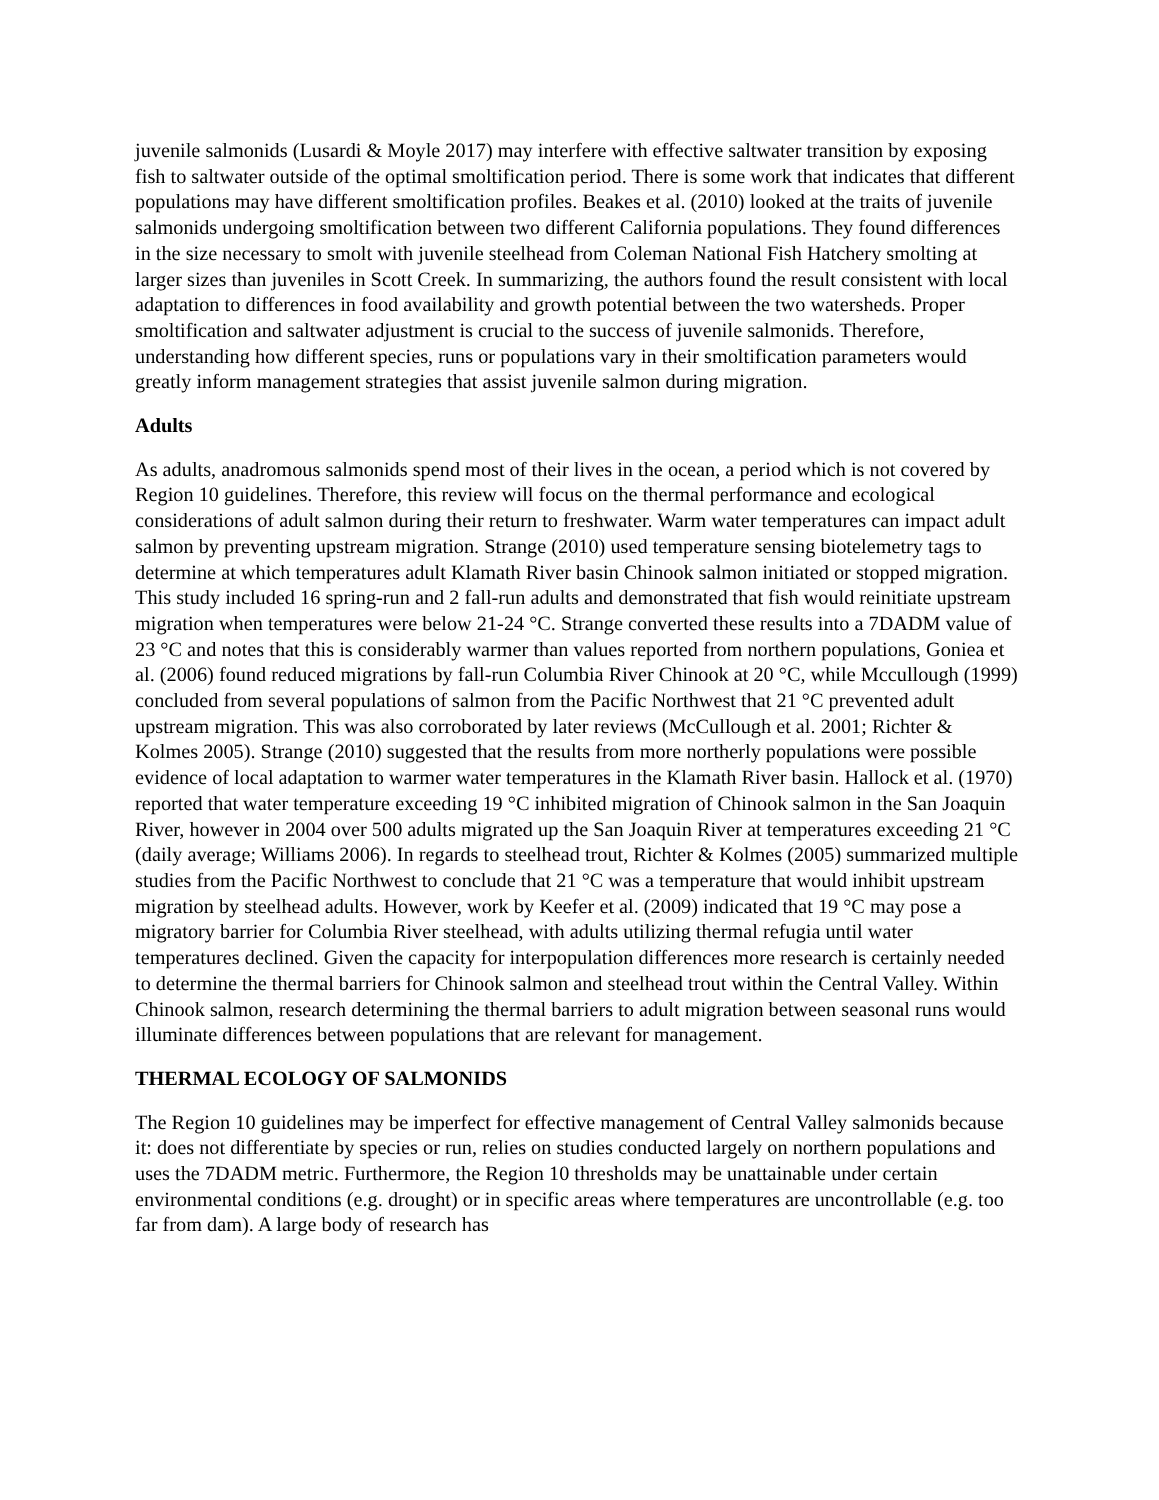juvenile salmonids (Lusardi & Moyle 2017) may interfere with effective saltwater transition by exposing fish to saltwater outside of the optimal smoltification period. There is some work that indicates that different populations may have different smoltification profiles. Beakes et al. (2010) looked at the traits of juvenile salmonids undergoing smoltification between two different California populations. They found differences in the size necessary to smolt with juvenile steelhead from Coleman National Fish Hatchery smolting at larger sizes than juveniles in Scott Creek. In summarizing, the authors found the result consistent with local adaptation to differences in food availability and growth potential between the two watersheds. Proper smoltification and saltwater adjustment is crucial to the success of juvenile salmonids. Therefore, understanding how different species, runs or populations vary in their smoltification parameters would greatly inform management strategies that assist juvenile salmon during migration.
Adults
As adults, anadromous salmonids spend most of their lives in the ocean, a period which is not covered by Region 10 guidelines. Therefore, this review will focus on the thermal performance and ecological considerations of adult salmon during their return to freshwater. Warm water temperatures can impact adult salmon by preventing upstream migration. Strange (2010) used temperature sensing biotelemetry tags to determine at which temperatures adult Klamath River basin Chinook salmon initiated or stopped migration. This study included 16 spring-run and 2 fall-run adults and demonstrated that fish would reinitiate upstream migration when temperatures were below 21-24 °C. Strange converted these results into a 7DADM value of 23 °C and notes that this is considerably warmer than values reported from northern populations, Goniea et al. (2006) found reduced migrations by fall-run Columbia River Chinook at 20 °C, while Mccullough (1999) concluded from several populations of salmon from the Pacific Northwest that 21 °C prevented adult upstream migration. This was also corroborated by later reviews (McCullough et al. 2001; Richter & Kolmes 2005). Strange (2010) suggested that the results from more northerly populations were possible evidence of local adaptation to warmer water temperatures in the Klamath River basin. Hallock et al. (1970) reported that water temperature exceeding 19 °C inhibited migration of Chinook salmon in the San Joaquin River, however in 2004 over 500 adults migrated up the San Joaquin River at temperatures exceeding 21 °C (daily average; Williams 2006). In regards to steelhead trout, Richter & Kolmes (2005) summarized multiple studies from the Pacific Northwest to conclude that 21 °C was a temperature that would inhibit upstream migration by steelhead adults. However, work by Keefer et al. (2009) indicated that 19 °C may pose a migratory barrier for Columbia River steelhead, with adults utilizing thermal refugia until water temperatures declined. Given the capacity for interpopulation differences more research is certainly needed to determine the thermal barriers for Chinook salmon and steelhead trout within the Central Valley. Within Chinook salmon, research determining the thermal barriers to adult migration between seasonal runs would illuminate differences between populations that are relevant for management.
THERMAL ECOLOGY OF SALMONIDS
The Region 10 guidelines may be imperfect for effective management of Central Valley salmonids because it: does not differentiate by species or run, relies on studies conducted largely on northern populations and uses the 7DADM metric. Furthermore, the Region 10 thresholds may be unattainable under certain environmental conditions (e.g. drought) or in specific areas where temperatures are uncontrollable (e.g. too far from dam). A large body of research has